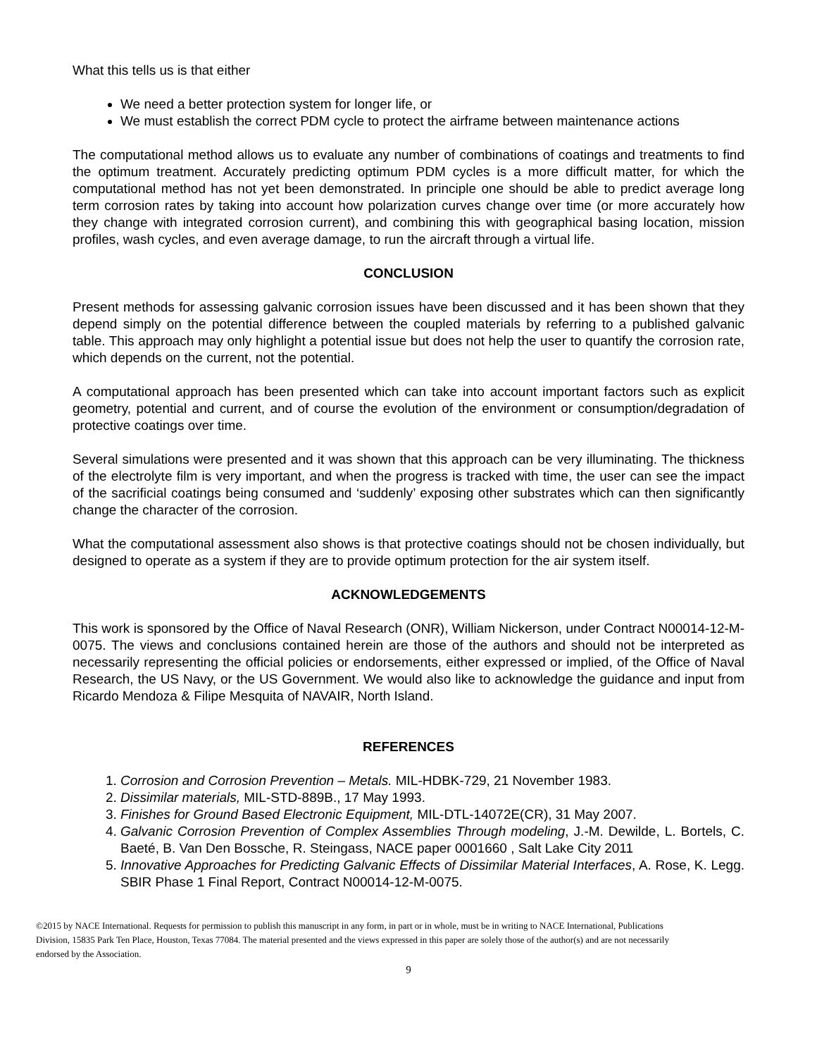What this tells us is that either
We need a better protection system for longer life, or
We must establish the correct PDM cycle to protect the airframe between maintenance actions
The computational method allows us to evaluate any number of combinations of coatings and treatments to find the optimum treatment. Accurately predicting optimum PDM cycles is a more difficult matter, for which the computational method has not yet been demonstrated. In principle one should be able to predict average long term corrosion rates by taking into account how polarization curves change over time (or more accurately how they change with integrated corrosion current), and combining this with geographical basing location, mission profiles, wash cycles, and even average damage, to run the aircraft through a virtual life.
CONCLUSION
Present methods for assessing galvanic corrosion issues have been discussed and it has been shown that they depend simply on the potential difference between the coupled materials by referring to a published galvanic table. This approach may only highlight a potential issue but does not help the user to quantify the corrosion rate, which depends on the current, not the potential.
A computational approach has been presented which can take into account important factors such as explicit geometry, potential and current, and of course the evolution of the environment or consumption/degradation of protective coatings over time.
Several simulations were presented and it was shown that this approach can be very illuminating. The thickness of the electrolyte film is very important, and when the progress is tracked with time, the user can see the impact of the sacrificial coatings being consumed and ‘suddenly’ exposing other substrates which can then significantly change the character of the corrosion.
What the computational assessment also shows is that protective coatings should not be chosen individually, but designed to operate as a system if they are to provide optimum protection for the air system itself.
ACKNOWLEDGEMENTS
This work is sponsored by the Office of Naval Research (ONR), William Nickerson, under Contract N00014-12-M-0075. The views and conclusions contained herein are those of the authors and should not be interpreted as necessarily representing the official policies or endorsements, either expressed or implied, of the Office of Naval Research, the US Navy, or the US Government. We would also like to acknowledge the guidance and input from Ricardo Mendoza & Filipe Mesquita of NAVAIR, North Island.
REFERENCES
1. Corrosion and Corrosion Prevention – Metals. MIL-HDBK-729, 21 November 1983.
2. Dissimilar materials, MIL-STD-889B., 17 May 1993.
3. Finishes for Ground Based Electronic Equipment, MIL-DTL-14072E(CR), 31 May 2007.
4. Galvanic Corrosion Prevention of Complex Assemblies Through modeling, J.-M. Dewilde, L. Bortels, C. Baeté, B. Van Den Bossche, R. Steingass, NACE paper 0001660 , Salt Lake City 2011
5. Innovative Approaches for Predicting Galvanic Effects of Dissimilar Material Interfaces, A. Rose, K. Legg. SBIR Phase 1 Final Report, Contract N00014-12-M-0075.
©2015 by NACE International. Requests for permission to publish this manuscript in any form, in part or in whole, must be in writing to NACE International, Publications Division, 15835 Park Ten Place, Houston, Texas 77084. The material presented and the views expressed in this paper are solely those of the author(s) and are not necessarily endorsed by the Association.
9